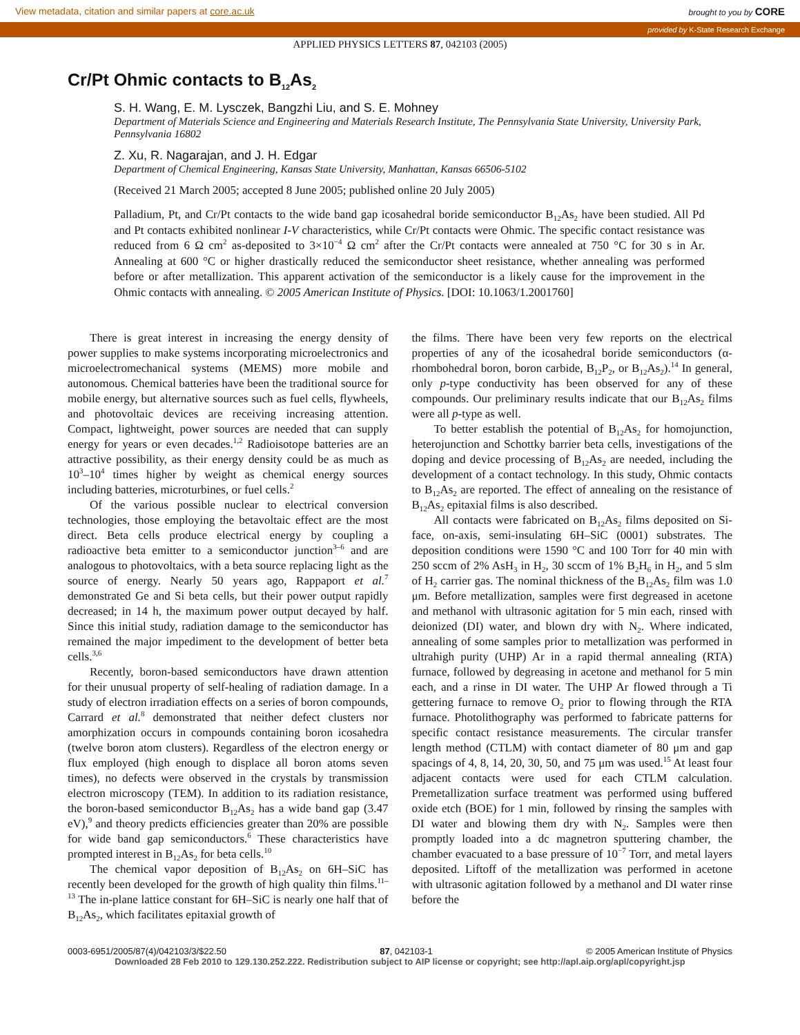View metadata, citation and similar papers at core.ac.uk brought to you by CORE
provided by K-State Research Exchange
APPLIED PHYSICS LETTERS 87, 042103 (2005)
Cr/Pt Ohmic contacts to B<sub>12</sub>As<sub>2</sub>
S. H. Wang, E. M. Lysczek, Bangzhi Liu, and S. E. Mohney
Department of Materials Science and Engineering and Materials Research Institute, The Pennsylvania State University, University Park, Pennsylvania 16802
Z. Xu, R. Nagarajan, and J. H. Edgar
Department of Chemical Engineering, Kansas State University, Manhattan, Kansas 66506-5102
(Received 21 March 2005; accepted 8 June 2005; published online 20 July 2005)
Palladium, Pt, and Cr/Pt contacts to the wide band gap icosahedral boride semiconductor B<sub>12</sub>As<sub>2</sub> have been studied. All Pd and Pt contacts exhibited nonlinear I-V characteristics, while Cr/Pt contacts were Ohmic. The specific contact resistance was reduced from 6 Ω cm<sup>2</sup> as-deposited to 3×10<sup>−4</sup> Ω cm<sup>2</sup> after the Cr/Pt contacts were annealed at 750 °C for 30 s in Ar. Annealing at 600 °C or higher drastically reduced the semiconductor sheet resistance, whether annealing was performed before or after metallization. This apparent activation of the semiconductor is a likely cause for the improvement in the Ohmic contacts with annealing. © 2005 American Institute of Physics. [DOI: 10.1063/1.2001760]
There is great interest in increasing the energy density of power supplies to make systems incorporating microelectronics and microelectromechanical systems (MEMS) more mobile and autonomous. Chemical batteries have been the traditional source for mobile energy, but alternative sources such as fuel cells, flywheels, and photovoltaic devices are receiving increasing attention. Compact, lightweight, power sources are needed that can supply energy for years or even decades.<sup>1,2</sup> Radioisotope batteries are an attractive possibility, as their energy density could be as much as 10<sup>3</sup>–10<sup>4</sup> times higher by weight as chemical energy sources including batteries, microturbines, or fuel cells.<sup>2</sup>
Of the various possible nuclear to electrical conversion technologies, those employing the betavoltaic effect are the most direct. Beta cells produce electrical energy by coupling a radioactive beta emitter to a semiconductor junction<sup>3–6</sup> and are analogous to photovoltaics, with a beta source replacing light as the source of energy. Nearly 50 years ago, Rappaport et al.<sup>7</sup> demonstrated Ge and Si beta cells, but their power output rapidly decreased; in 14 h, the maximum power output decayed by half. Since this initial study, radiation damage to the semiconductor has remained the major impediment to the development of better beta cells.<sup>3,6</sup>
Recently, boron-based semiconductors have drawn attention for their unusual property of self-healing of radiation damage. In a study of electron irradiation effects on a series of boron compounds, Carrard et al.<sup>8</sup> demonstrated that neither defect clusters nor amorphization occurs in compounds containing boron icosahedra (twelve boron atom clusters). Regardless of the electron energy or flux employed (high enough to displace all boron atoms seven times), no defects were observed in the crystals by transmission electron microscopy (TEM). In addition to its radiation resistance, the boron-based semiconductor B<sub>12</sub>As<sub>2</sub> has a wide band gap (3.47 eV),<sup>9</sup> and theory predicts efficiencies greater than 20% are possible for wide band gap semiconductors.<sup>6</sup> These characteristics have prompted interest in B<sub>12</sub>As<sub>2</sub> for beta cells.<sup>10</sup>
The chemical vapor deposition of B<sub>12</sub>As<sub>2</sub> on 6H–SiC has recently been developed for the growth of high quality thin films.<sup>11–13</sup> The in-plane lattice constant for 6H–SiC is nearly one half that of B<sub>12</sub>As<sub>2</sub>, which facilitates epitaxial growth of
the films. There have been very few reports on the electrical properties of any of the icosahedral boride semiconductors (α-rhombohedral boron, boron carbide, B<sub>12</sub>P<sub>2</sub>, or B<sub>12</sub>As<sub>2</sub>).<sup>14</sup> In general, only p-type conductivity has been observed for any of these compounds. Our preliminary results indicate that our B<sub>12</sub>As<sub>2</sub> films were all p-type as well.
To better establish the potential of B<sub>12</sub>As<sub>2</sub> for homojunction, heterojunction and Schottky barrier beta cells, investigations of the doping and device processing of B<sub>12</sub>As<sub>2</sub> are needed, including the development of a contact technology. In this study, Ohmic contacts to B<sub>12</sub>As<sub>2</sub> are reported. The effect of annealing on the resistance of B<sub>12</sub>As<sub>2</sub> epitaxial films is also described.
All contacts were fabricated on B<sub>12</sub>As<sub>2</sub> films deposited on Si-face, on-axis, semi-insulating 6H–SiC (0001) substrates. The deposition conditions were 1590 °C and 100 Torr for 40 min with 250 sccm of 2% AsH<sub>3</sub> in H<sub>2</sub>, 30 sccm of 1% B<sub>2</sub>H<sub>6</sub> in H<sub>2</sub>, and 5 slm of H<sub>2</sub> carrier gas. The nominal thickness of the B<sub>12</sub>As<sub>2</sub> film was 1.0 μm. Before metallization, samples were first degreased in acetone and methanol with ultrasonic agitation for 5 min each, rinsed with deionized (DI) water, and blown dry with N<sub>2</sub>. Where indicated, annealing of some samples prior to metallization was performed in ultrahigh purity (UHP) Ar in a rapid thermal annealing (RTA) furnace, followed by degreasing in acetone and methanol for 5 min each, and a rinse in DI water. The UHP Ar flowed through a Ti gettering furnace to remove O<sub>2</sub> prior to flowing through the RTA furnace. Photolithography was performed to fabricate patterns for specific contact resistance measurements. The circular transfer length method (CTLM) with contact diameter of 80 μm and gap spacings of 4, 8, 14, 20, 30, 50, and 75 μm was used.<sup>15</sup> At least four adjacent contacts were used for each CTLM calculation. Premetallization surface treatment was performed using buffered oxide etch (BOE) for 1 min, followed by rinsing the samples with DI water and blowing them dry with N<sub>2</sub>. Samples were then promptly loaded into a dc magnetron sputtering chamber, the chamber evacuated to a base pressure of 10<sup>−7</sup> Torr, and metal layers deposited. Liftoff of the metallization was performed in acetone with ultrasonic agitation followed by a methanol and DI water rinse before the
0003-6951/2005/87(4)/042103/3/$22.50 87, 042103-1 © 2005 American Institute of Physics
Downloaded 28 Feb 2010 to 129.130.252.222. Redistribution subject to AIP license or copyright; see http://apl.aip.org/apl/copyright.jsp